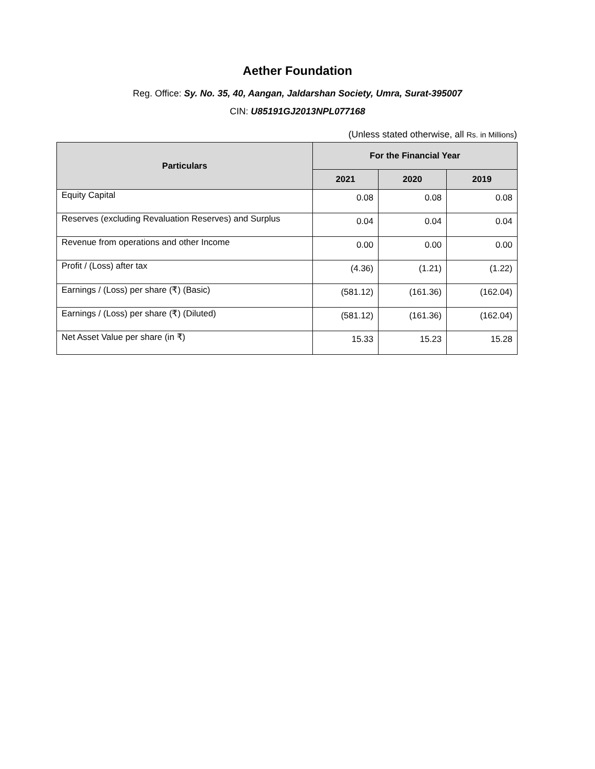Aether Foundation
Reg. Office: Sy. No. 35, 40, Aangan, Jaldarshan Society, Umra, Surat-395007
CIN: U85191GJ2013NPL077168
(Unless stated otherwise, all Rs. in Millions)
| Particulars | For the Financial Year | | |
| --- | --- | --- | --- |
| | 2021 | 2020 | 2019 |
| Equity Capital | 0.08 | 0.08 | 0.08 |
| Reserves (excluding Revaluation Reserves) and Surplus | 0.04 | 0.04 | 0.04 |
| Revenue from operations and other Income | 0.00 | 0.00 | 0.00 |
| Profit / (Loss) after tax | (4.36) | (1.21) | (1.22) |
| Earnings / (Loss) per share (₹) (Basic) | (581.12) | (161.36) | (162.04) |
| Earnings / (Loss) per share (₹) (Diluted) | (581.12) | (161.36) | (162.04) |
| Net Asset Value per share (in ₹) | 15.33 | 15.23 | 15.28 |